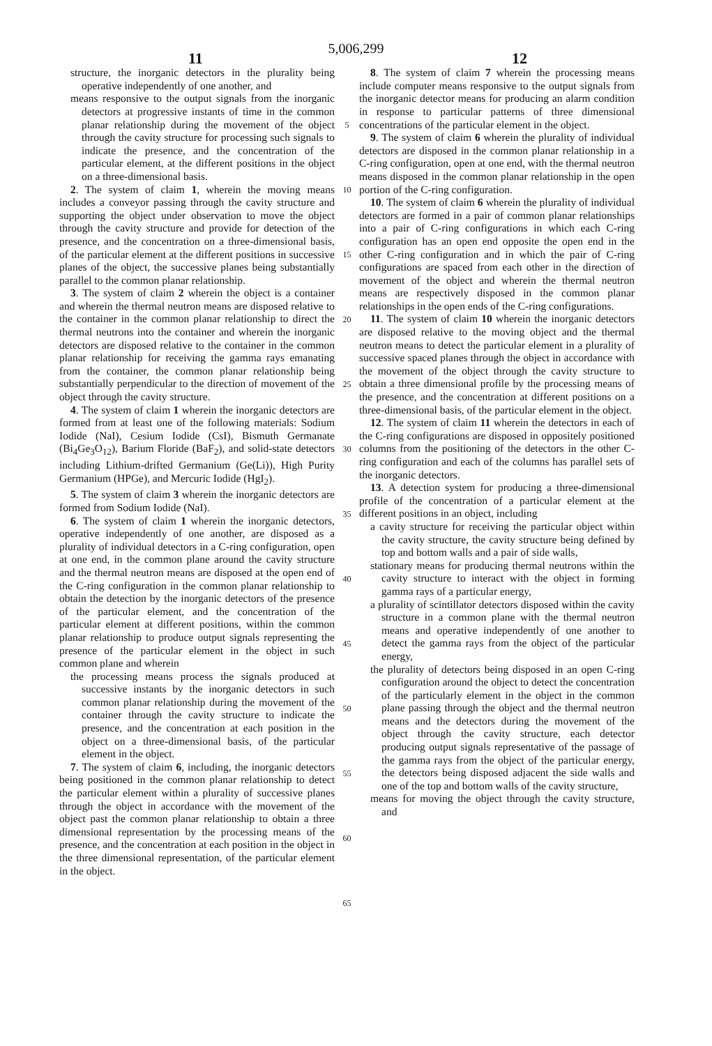5,006,299
11 12
structure, the inorganic detectors in the plurality being operative independently of one another, and
means responsive to the output signals from the inorganic detectors at progressive instants of time in the common planar relationship during the movement of the object through the cavity structure for processing such signals to indicate the presence, and the concentration of the particular element, at the different positions in the object on a three-dimensional basis.
2. The system of claim 1, wherein the moving means includes a conveyor passing through the cavity structure and supporting the object under observation to move the object through the cavity structure and provide for detection of the presence, and the concentration on a three-dimensional basis, of the particular element at the different positions in successive planes of the object, the successive planes being substantially parallel to the common planar relationship.
3. The system of claim 2 wherein the object is a container and wherein the thermal neutron means are disposed relative to the container in the common planar relationship to direct the thermal neutrons into the container and wherein the inorganic detectors are disposed relative to the container in the common planar relationship for receiving the gamma rays emanating from the container, the common planar relationship being substantially perpendicular to the direction of movement of the object through the cavity structure.
4. The system of claim 1 wherein the inorganic detectors are formed from at least one of the following materials: Sodium Iodide (NaI), Cesium Iodide (CsI), Bismuth Germanate (Bi<sub>4</sub>Ge<sub>3</sub>O<sub>12</sub>), Barium Floride (BaF<sub>2</sub>), and solid-state detectors including Lithium-drifted Germanium (Ge(Li)), High Purity Germanium (HPGe), and Mercuric Iodide (HgI<sub>2</sub>).
5. The system of claim 3 wherein the inorganic detectors are formed from Sodium Iodide (NaI).
6. The system of claim 1 wherein the inorganic detectors, operative independently of one another, are disposed as a plurality of individual detectors in a C-ring configuration, open at one end, in the common plane around the cavity structure and the thermal neutron means are disposed at the open end of the C-ring configuration in the common planar relationship to obtain the detection by the inorganic detectors of the presence of the particular element, and the concentration of the particular element at different positions, within the common planar relationship to produce output signals representing the presence of the particular element in the object in such common plane and wherein
the processing means process the signals produced at successive instants by the inorganic detectors in such common planar relationship during the movement of the container through the cavity structure to indicate the presence, and the concentration at each position in the object on a three-dimensional basis, of the particular element in the object.
7. The system of claim 6, including, the inorganic detectors being positioned in the common planar relationship to detect the particular element within a plurality of successive planes through the object in accordance with the movement of the object past the common planar relationship to obtain a three dimensional representation by the processing means of the presence, and the concentration at each position in the object in the three dimensional representation, of the particular element in the object.
5
10
15
20
25
30
35
40
45
50
55
60
65
8. The system of claim 7 wherein the processing means include computer means responsive to the output signals from the inorganic detector means for producing an alarm condition in response to particular patterns of three dimensional concentrations of the particular element in the object.
9. The system of claim 6 wherein the plurality of individual detectors are disposed in the common planar relationship in a C-ring configuration, open at one end, with the thermal neutron means disposed in the common planar relationship in the open portion of the C-ring configuration.
10. The system of claim 6 wherein the plurality of individual detectors are formed in a pair of common planar relationships into a pair of C-ring configurations in which each C-ring configuration has an open end opposite the open end in the other C-ring configuration and in which the pair of C-ring configurations are spaced from each other in the direction of movement of the object and wherein the thermal neutron means are respectively disposed in the common planar relationships in the open ends of the C-ring configurations.
11. The system of claim 10 wherein the inorganic detectors are disposed relative to the moving object and the thermal neutron means to detect the particular element in a plurality of successive spaced planes through the object in accordance with the movement of the object through the cavity structure to obtain a three dimensional profile by the processing means of the presence, and the concentration at different positions on a three-dimensional basis, of the particular element in the object.
12. The system of claim 11 wherein the detectors in each of the C-ring configurations are disposed in oppositely positioned columns from the positioning of the detectors in the other C-ring configuration and each of the columns has parallel sets of the inorganic detectors.
13. A detection system for producing a three-dimensional profile of the concentration of a particular element at the different positions in an object, including
a cavity structure for receiving the particular object within the cavity structure, the cavity structure being defined by top and bottom walls and a pair of side walls,
stationary means for producing thermal neutrons within the cavity structure to interact with the object in forming gamma rays of a particular energy,
a plurality of scintillator detectors disposed within the cavity structure in a common plane with the thermal neutron means and operative independently of one another to detect the gamma rays from the object of the particular energy,
the plurality of detectors being disposed in an open C-ring configuration around the object to detect the concentration of the particularly element in the object in the common plane passing through the object and the thermal neutron means and the detectors during the movement of the object through the cavity structure, each detector producing output signals representative of the passage of the gamma rays from the object of the particular energy, the detectors being disposed adjacent the side walls and one of the top and bottom walls of the cavity structure,
means for moving the object through the cavity structure, and